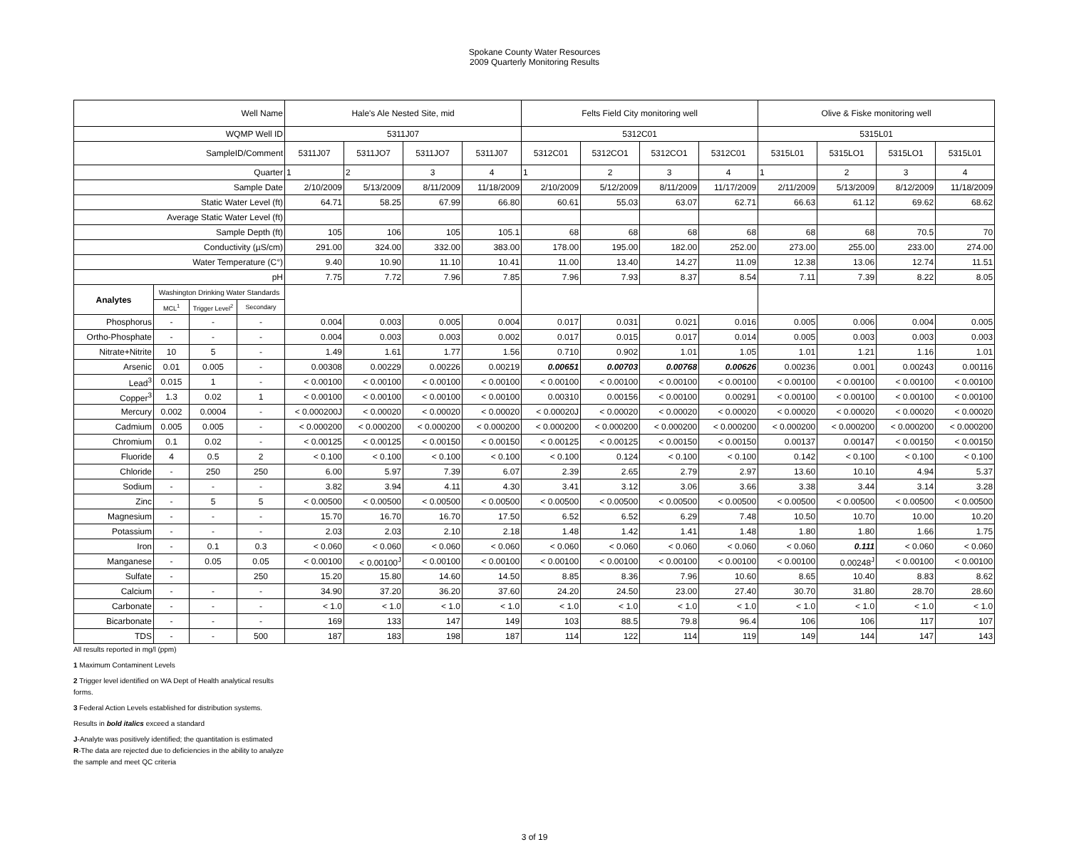Spokane County Water Resources
2009 Quarterly Monitoring Results
| Well Name | | | | Hale's Ale Nested Site, mid | | | | Felts Field City monitoring well | | | | Olive & Fiske monitoring well | | | |
| WQMP Well ID | | | | 5311J07 | | | | 5312C01 | | | | 5315L01 | | | |
| SampleID/Comment | | | | 5311J07 | 5311JO7 | 5311JO7 | 5311J07 | 5312C01 | 5312CO1 | 5312CO1 | 5312C01 | 5315L01 | 5315LO1 | 5315LO1 | 5315L01 |
| Quarter | | | | 1 | 2 | 3 | 4 | 1 | 2 | 3 | 4 | 1 | 2 | 3 | 4 |
| Sample Date | | | | 2/10/2009 | 5/13/2009 | 8/11/2009 | 11/18/2009 | 2/10/2009 | 5/12/2009 | 8/11/2009 | 11/17/2009 | 2/11/2009 | 5/13/2009 | 8/12/2009 | 11/18/2009 |
| Static Water Level (ft) | | | | 64.71 | 58.25 | 67.99 | 66.80 | 60.61 | 55.03 | 63.07 | 62.71 | 66.63 | 61.12 | 69.62 | 68.62 |
| Average Static Water Level (ft) | | | | | | | | | | | | | | | |
| Sample Depth (ft) | | | | 105 | 106 | 105 | 105.1 | 68 | 68 | 68 | 68 | 68 | 68 | 70.5 | 70 |
| Conductivity (µS/cm) | | | | 291.00 | 324.00 | 332.00 | 383.00 | 178.00 | 195.00 | 182.00 | 252.00 | 273.00 | 255.00 | 233.00 | 274.00 |
| Water Temperature (C°) | | | | 9.40 | 10.90 | 11.10 | 10.41 | 11.00 | 13.40 | 14.27 | 11.09 | 12.38 | 13.06 | 12.74 | 11.51 |
| pH | | | | 7.75 | 7.72 | 7.96 | 7.85 | 7.96 | 7.93 | 8.37 | 8.54 | 7.11 | 7.39 | 8.22 | 8.05 |
| Analytes | Washington Drinking Water Standards | | | | | | | | | | | | | | |
| | MCL<sup>1</sup> | Trigger Level<sup>2</sup> | Secondary | | | | | | | | | | | | |
| Phosphorus | - | - | - | 0.004 | 0.003 | 0.005 | 0.004 | 0.017 | 0.031 | 0.021 | 0.016 | 0.005 | 0.006 | 0.004 | 0.005 |
| Ortho-Phosphate | - | - | - | 0.004 | 0.003 | 0.003 | 0.002 | 0.017 | 0.015 | 0.017 | 0.014 | 0.005 | 0.003 | 0.003 | 0.003 |
| Nitrate+Nitrite | 10 | 5 | - | 1.49 | 1.61 | 1.77 | 1.56 | 0.710 | 0.902 | 1.01 | 1.05 | 1.01 | 1.21 | 1.16 | 1.01 |
| Arsenic | 0.01 | 0.005 | - | 0.00308 | 0.00229 | 0.00226 | 0.00219 | 0.00651 | 0.00703 | 0.00768 | 0.00626 | 0.00236 | 0.001 | 0.00243 | 0.00116 |
| Lead<sup>3</sup> | 0.015 | 1 | - | < 0.00100 | < 0.00100 | < 0.00100 | < 0.00100 | < 0.00100 | < 0.00100 | < 0.00100 | < 0.00100 | < 0.00100 | < 0.00100 | < 0.00100 | < 0.00100 |
| Copper<sup>3</sup> | 1.3 | 0.02 | 1 | < 0.00100 | < 0.00100 | < 0.00100 | < 0.00100 | 0.00310 | 0.00156 | < 0.00100 | 0.00291 | < 0.00100 | < 0.00100 | < 0.00100 | < 0.00100 |
| Mercury | 0.002 | 0.0004 | - | < 0.000200J | < 0.00020 | < 0.00020 | < 0.00020 | < 0.00020J | < 0.00020 | < 0.00020 | < 0.00020 | < 0.00020 | < 0.00020 | < 0.00020 | < 0.00020 |
| Cadmium | 0.005 | 0.005 | - | < 0.000200 | < 0.000200 | < 0.000200 | < 0.000200 | < 0.000200 | < 0.000200 | < 0.000200 | < 0.000200 | < 0.000200 | < 0.000200 | < 0.000200 | < 0.000200 |
| Chromium | 0.1 | 0.02 | - | < 0.00125 | < 0.00125 | < 0.00150 | < 0.00150 | < 0.00125 | < 0.00125 | < 0.00150 | < 0.00150 | 0.00137 | 0.00147 | < 0.00150 | < 0.00150 |
| Fluoride | 4 | 0.5 | 2 | < 0.100 | < 0.100 | < 0.100 | < 0.100 | < 0.100 | 0.124 | < 0.100 | < 0.100 | 0.142 | < 0.100 | < 0.100 | < 0.100 |
| Chloride | - | 250 | 250 | 6.00 | 5.97 | 7.39 | 6.07 | 2.39 | 2.65 | 2.79 | 2.97 | 13.60 | 10.10 | 4.94 | 5.37 |
| Sodium | - | - | - | 3.82 | 3.94 | 4.11 | 4.30 | 3.41 | 3.12 | 3.06 | 3.66 | 3.38 | 3.44 | 3.14 | 3.28 |
| Zinc | - | 5 | 5 | < 0.00500 | < 0.00500 | < 0.00500 | < 0.00500 | < 0.00500 | < 0.00500 | < 0.00500 | < 0.00500 | < 0.00500 | < 0.00500 | < 0.00500 | < 0.00500 |
| Magnesium | - | - | - | 15.70 | 16.70 | 16.70 | 17.50 | 6.52 | 6.52 | 6.29 | 7.48 | 10.50 | 10.70 | 10.00 | 10.20 |
| Potassium | - | - | - | 2.03 | 2.03 | 2.10 | 2.18 | 1.48 | 1.42 | 1.41 | 1.48 | 1.80 | 1.80 | 1.66 | 1.75 |
| Iron | - | 0.1 | 0.3 | < 0.060 | < 0.060 | < 0.060 | < 0.060 | < 0.060 | < 0.060 | < 0.060 | < 0.060 | < 0.060 | 0.111 | < 0.060 | < 0.060 |
| Manganese | - | 0.05 | 0.05 | < 0.00100 | < 0.00100<sup>J</sup> | < 0.00100 | < 0.00100 | < 0.00100 | < 0.00100 | < 0.00100 | < 0.00100 | < 0.00100 | 0.00248<sup>J</sup> | < 0.00100 | < 0.00100 |
| Sulfate | - | | 250 | 15.20 | 15.80 | 14.60 | 14.50 | 8.85 | 8.36 | 7.96 | 10.60 | 8.65 | 10.40 | 8.83 | 8.62 |
| Calcium | - | - | - | 34.90 | 37.20 | 36.20 | 37.60 | 24.20 | 24.50 | 23.00 | 27.40 | 30.70 | 31.80 | 28.70 | 28.60 |
| Carbonate | - | - | - | < 1.0 | < 1.0 | < 1.0 | < 1.0 | < 1.0 | < 1.0 | < 1.0 | < 1.0 | < 1.0 | < 1.0 | < 1.0 | < 1.0 |
| Bicarbonate | - | - | - | 169 | 133 | 147 | 149 | 103 | 88.5 | 79.8 | 96.4 | 106 | 106 | 117 | 107 |
| TDS | - | - | 500 | 187 | 183 | 198 | 187 | 114 | 122 | 114 | 119 | 149 | 144 | 147 | 143 |
All results reported in mg/l (ppm)
1 Maximum Contaminent Levels
2 Trigger level identified on WA Dept of Health analytical results
forms.
3 Federal Action Levels established for distribution systems.
Results in bold italics exceed a standard
J-Analyte was positively identified; the quantitation is estimated
R-The data are rejected due to deficiencies in the ability to analyze
the sample and meet QC criteria
3 of 19